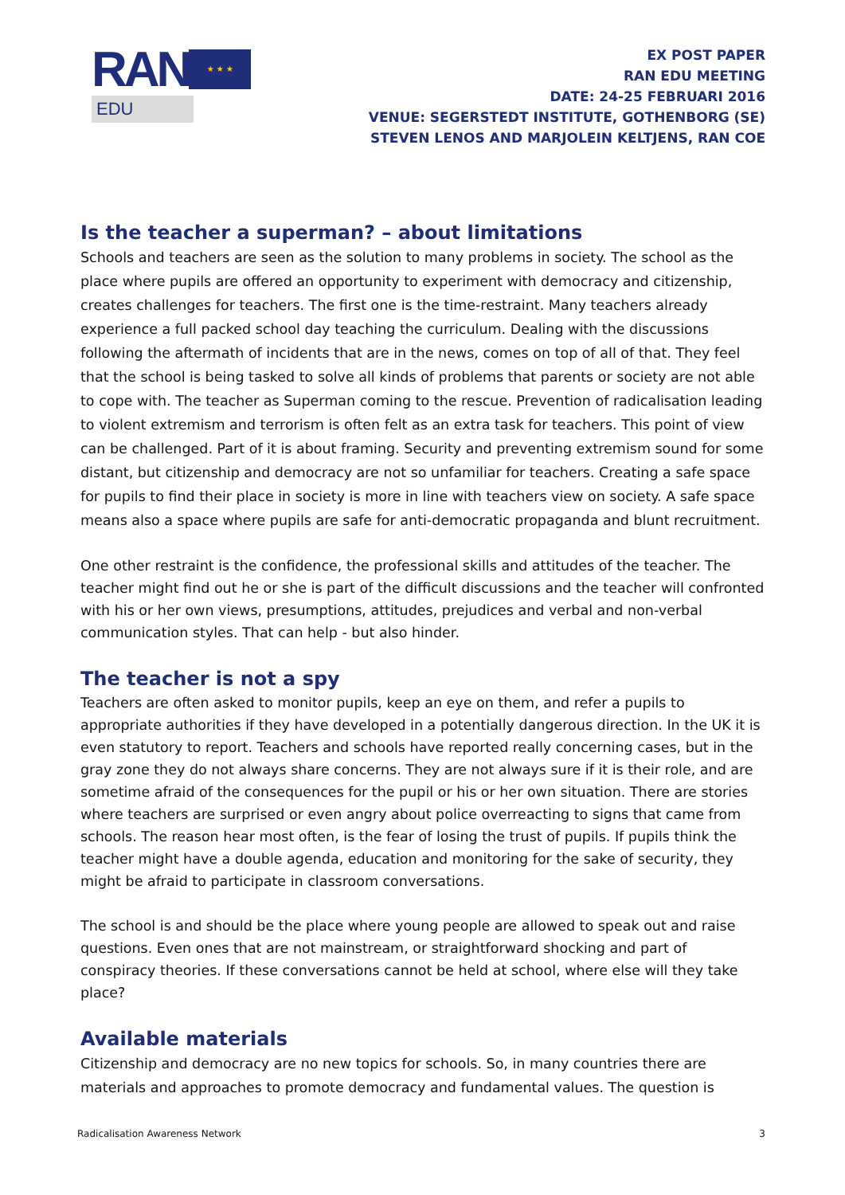RAN
★ ★ ★
EDU
EX POST PAPER
RAN EDU MEETING
DATE: 24-25 FEBRUARI 2016
VENUE: SEGERSTEDT INSTITUTE, GOTHENBORG (SE)
STEVEN LENOS AND MARJOLEIN KELTJENS, RAN COE
Is the teacher a superman? – about limitations
Schools and teachers are seen as the solution to many problems in society. The school as the place where pupils are offered an opportunity to experiment with democracy and citizenship, creates challenges for teachers. The first one is the time-restraint. Many teachers already experience a full packed school day teaching the curriculum. Dealing with the discussions following the aftermath of incidents that are in the news, comes on top of all of that. They feel that the school is being tasked to solve all kinds of problems that parents or society are not able to cope with. The teacher as Superman coming to the rescue. Prevention of radicalisation leading to violent extremism and terrorism is often felt as an extra task for teachers. This point of view can be challenged. Part of it is about framing. Security and preventing extremism sound for some distant, but citizenship and democracy are not so unfamiliar for teachers. Creating a safe space for pupils to find their place in society is more in line with teachers view on society. A safe space means also a space where pupils are safe for anti-democratic propaganda and blunt recruitment.
One other restraint is the confidence, the professional skills and attitudes of the teacher. The teacher might find out he or she is part of the difficult discussions and the teacher will confronted with his or her own views, presumptions, attitudes, prejudices and verbal and non-verbal communication styles. That can help - but also hinder.
The teacher is not a spy
Teachers are often asked to monitor pupils, keep an eye on them, and refer a pupils to appropriate authorities if they have developed in a potentially dangerous direction. In the UK it is even statutory to report. Teachers and schools have reported really concerning cases, but in the gray zone they do not always share concerns. They are not always sure if it is their role, and are sometime afraid of the consequences for the pupil or his or her own situation. There are stories where teachers are surprised or even angry about police overreacting to signs that came from schools. The reason hear most often, is the fear of losing the trust of pupils. If pupils think the teacher might have a double agenda, education and monitoring for the sake of security, they might be afraid to participate in classroom conversations.
The school is and should be the place where young people are allowed to speak out and raise questions. Even ones that are not mainstream, or straightforward shocking and part of conspiracy theories. If these conversations cannot be held at school, where else will they take place?
Available materials
Citizenship and democracy are no new topics for schools. So, in many countries there are materials and approaches to promote democracy and fundamental values. The question is
Radicalisation Awareness Network 3